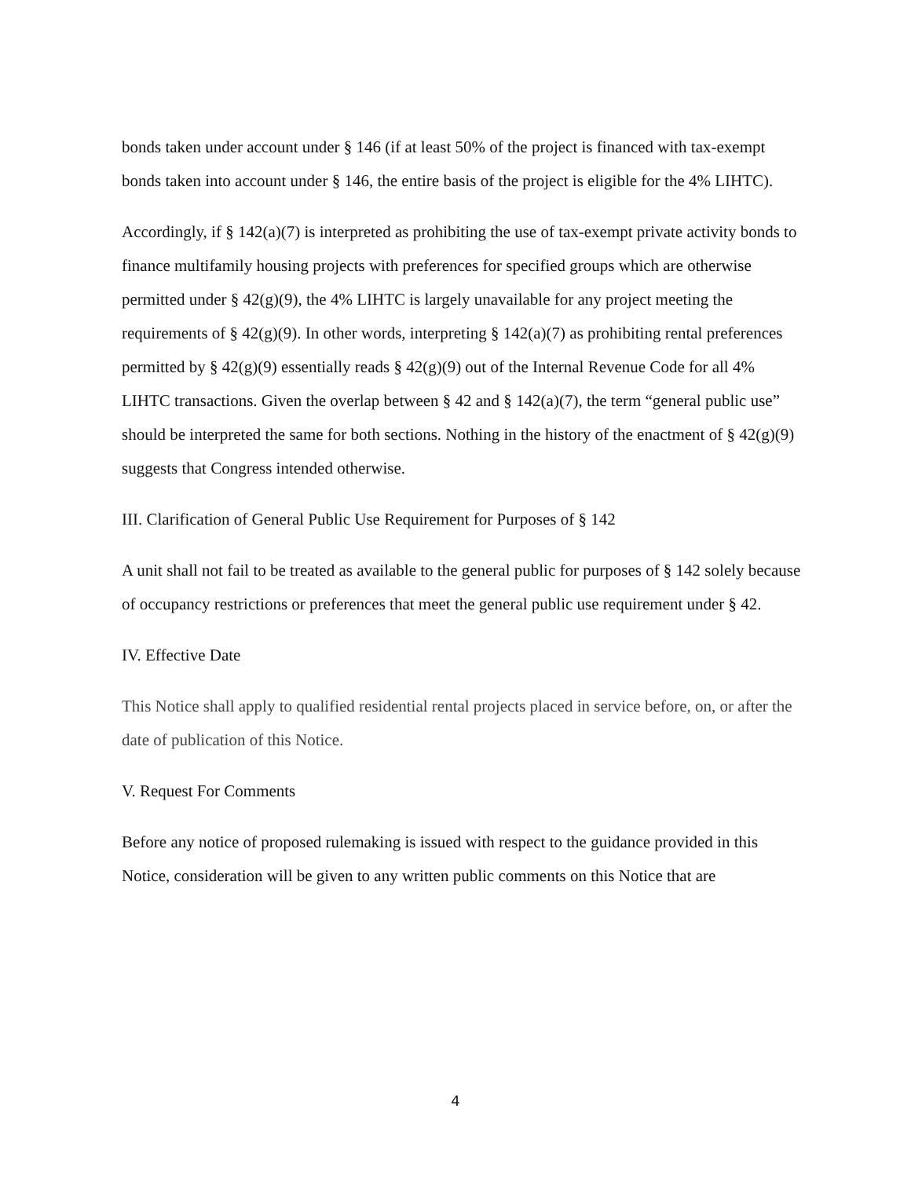bonds taken under account under § 146 (if at least 50% of the project is financed with tax-exempt bonds taken into account under § 146, the entire basis of the project is eligible for the 4% LIHTC).
Accordingly, if § 142(a)(7) is interpreted as prohibiting the use of tax-exempt private activity bonds to finance multifamily housing projects with preferences for specified groups which are otherwise permitted under § 42(g)(9), the 4% LIHTC is largely unavailable for any project meeting the requirements of § 42(g)(9). In other words, interpreting § 142(a)(7) as prohibiting rental preferences permitted by § 42(g)(9) essentially reads § 42(g)(9) out of the Internal Revenue Code for all 4% LIHTC transactions. Given the overlap between § 42 and § 142(a)(7), the term “general public use” should be interpreted the same for both sections. Nothing in the history of the enactment of § 42(g)(9) suggests that Congress intended otherwise.
III. Clarification of General Public Use Requirement for Purposes of § 142
A unit shall not fail to be treated as available to the general public for purposes of § 142 solely because of occupancy restrictions or preferences that meet the general public use requirement under § 42.
IV. Effective Date
This Notice shall apply to qualified residential rental projects placed in service before, on, or after the date of publication of this Notice.
V. Request For Comments
Before any notice of proposed rulemaking is issued with respect to the guidance provided in this Notice, consideration will be given to any written public comments on this Notice that are
4